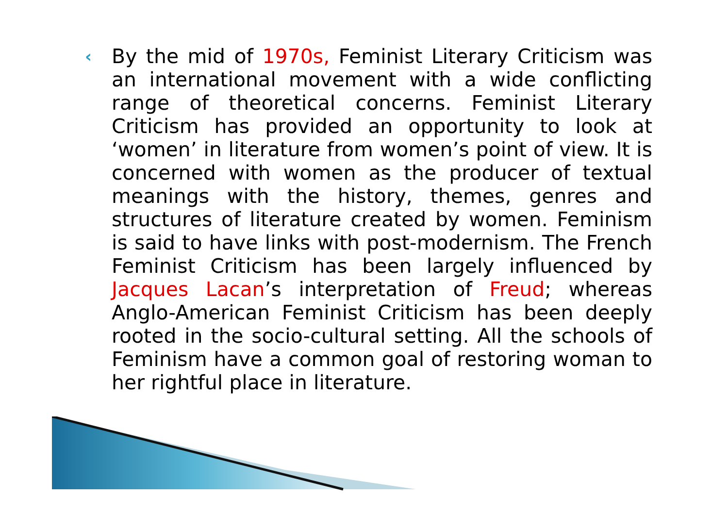‹
By the mid of 1970s, Feminist Literary Criticism was an international movement with a wide conflicting range of theoretical concerns. Feminist Literary Criticism has provided an opportunity to look at ‘women’ in literature from women’s point of view. It is concerned with women as the producer of textual meanings with the history, themes, genres and structures of literature created by women. Feminism is said to have links with post-modernism. The French Feminist Criticism has been largely influenced by Jacques Lacan’s interpretation of Freud; whereas Anglo-American Feminist Criticism has been deeply rooted in the socio-cultural setting. All the schools of Feminism have a common goal of restoring woman to her rightful place in literature.